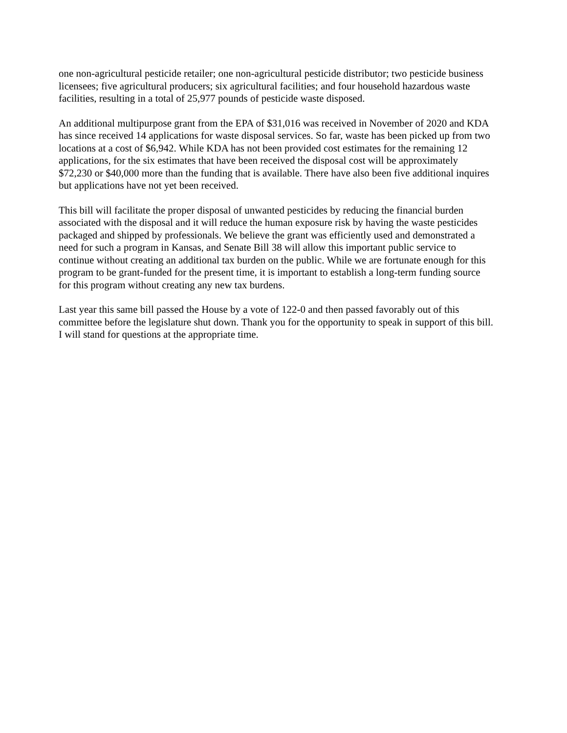one non-agricultural pesticide retailer; one non-agricultural pesticide distributor; two pesticide business licensees; five agricultural producers; six agricultural facilities; and four household hazardous waste facilities, resulting in a total of 25,977 pounds of pesticide waste disposed.
An additional multipurpose grant from the EPA of $31,016 was received in November of 2020 and KDA has since received 14 applications for waste disposal services. So far, waste has been picked up from two locations at a cost of $6,942. While KDA has not been provided cost estimates for the remaining 12 applications, for the six estimates that have been received the disposal cost will be approximately $72,230 or $40,000 more than the funding that is available. There have also been five additional inquires but applications have not yet been received.
This bill will facilitate the proper disposal of unwanted pesticides by reducing the financial burden associated with the disposal and it will reduce the human exposure risk by having the waste pesticides packaged and shipped by professionals. We believe the grant was efficiently used and demonstrated a need for such a program in Kansas, and Senate Bill 38 will allow this important public service to continue without creating an additional tax burden on the public. While we are fortunate enough for this program to be grant-funded for the present time, it is important to establish a long-term funding source for this program without creating any new tax burdens.
Last year this same bill passed the House by a vote of 122-0 and then passed favorably out of this committee before the legislature shut down. Thank you for the opportunity to speak in support of this bill. I will stand for questions at the appropriate time.